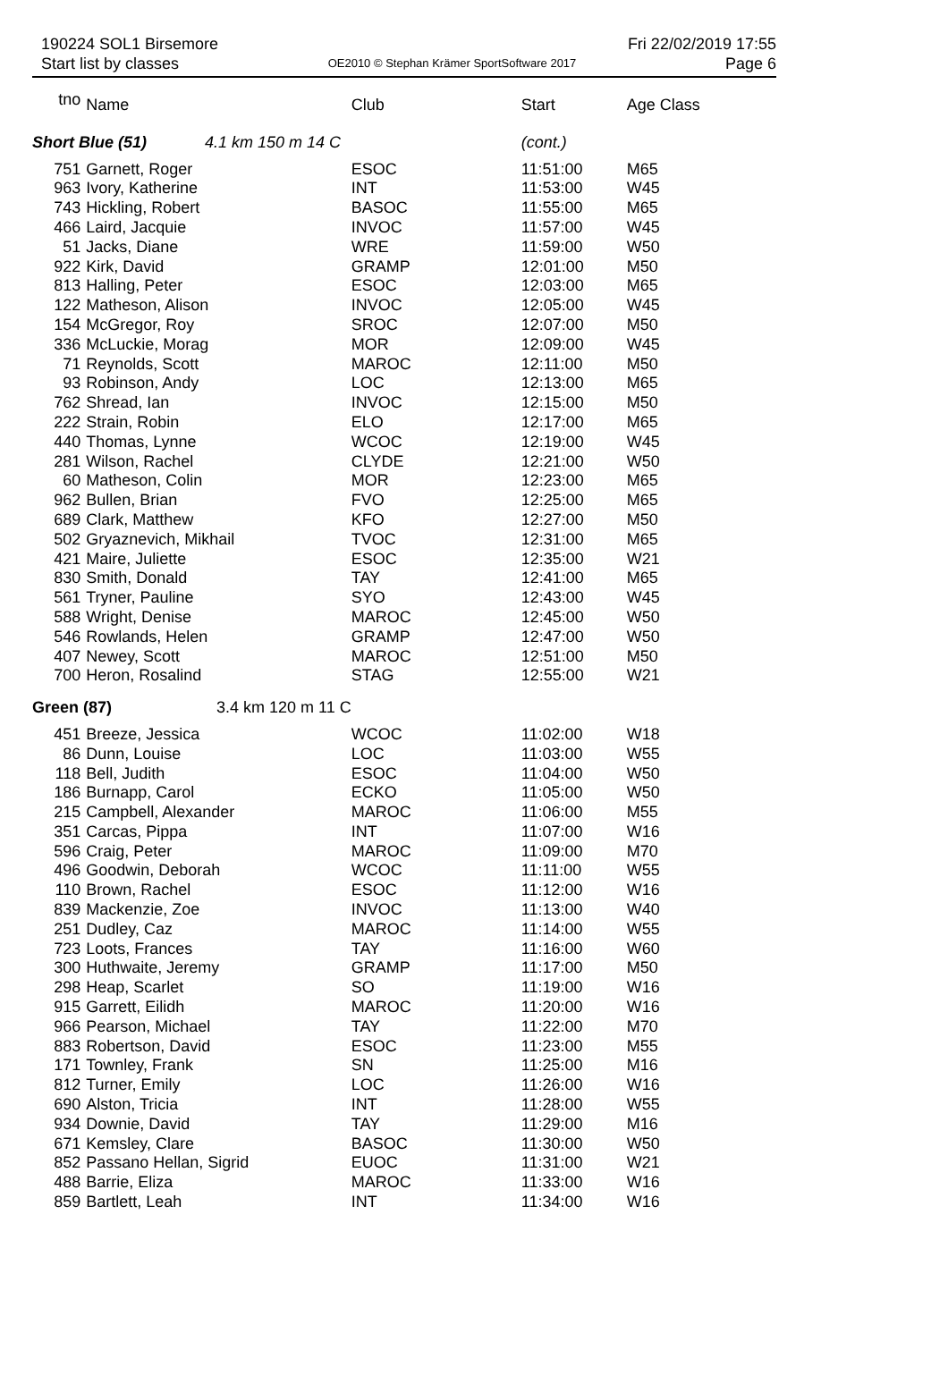190224 SOL1 Birsemore Fri 22/02/2019 17:55
Start list by classes OE2010 © Stephan Krämer SportSoftware 2017 Page 6
| tno | Name | Club | Start | Age Class |
| --- | --- | --- | --- | --- |
| Short Blue (51) 4.1 km 150 m 14 C | | | (cont.) | |
| 751 | Garnett, Roger | ESOC | 11:51:00 | M65 |
| 963 | Ivory, Katherine | INT | 11:53:00 | W45 |
| 743 | Hickling, Robert | BASOC | 11:55:00 | M65 |
| 466 | Laird, Jacquie | INVOC | 11:57:00 | W45 |
| 51 | Jacks, Diane | WRE | 11:59:00 | W50 |
| 922 | Kirk, David | GRAMP | 12:01:00 | M50 |
| 813 | Halling, Peter | ESOC | 12:03:00 | M65 |
| 122 | Matheson, Alison | INVOC | 12:05:00 | W45 |
| 154 | McGregor, Roy | SROC | 12:07:00 | M50 |
| 336 | McLuckie, Morag | MOR | 12:09:00 | W45 |
| 71 | Reynolds, Scott | MAROC | 12:11:00 | M50 |
| 93 | Robinson, Andy | LOC | 12:13:00 | M65 |
| 762 | Shread, Ian | INVOC | 12:15:00 | M50 |
| 222 | Strain, Robin | ELO | 12:17:00 | M65 |
| 440 | Thomas, Lynne | WCOC | 12:19:00 | W45 |
| 281 | Wilson, Rachel | CLYDE | 12:21:00 | W50 |
| 60 | Matheson, Colin | MOR | 12:23:00 | M65 |
| 962 | Bullen, Brian | FVO | 12:25:00 | M65 |
| 689 | Clark, Matthew | KFO | 12:27:00 | M50 |
| 502 | Gryaznevich, Mikhail | TVOC | 12:31:00 | M65 |
| 421 | Maire, Juliette | ESOC | 12:35:00 | W21 |
| 830 | Smith, Donald | TAY | 12:41:00 | M65 |
| 561 | Tryner, Pauline | SYO | 12:43:00 | W45 |
| 588 | Wright, Denise | MAROC | 12:45:00 | W50 |
| 546 | Rowlands, Helen | GRAMP | 12:47:00 | W50 |
| 407 | Newey, Scott | MAROC | 12:51:00 | M50 |
| 700 | Heron, Rosalind | STAG | 12:55:00 | W21 |
| Green (87) 3.4 km 120 m 11 C | | | | |
| 451 | Breeze, Jessica | WCOC | 11:02:00 | W18 |
| 86 | Dunn, Louise | LOC | 11:03:00 | W55 |
| 118 | Bell, Judith | ESOC | 11:04:00 | W50 |
| 186 | Burnapp, Carol | ECKO | 11:05:00 | W50 |
| 215 | Campbell, Alexander | MAROC | 11:06:00 | M55 |
| 351 | Carcas, Pippa | INT | 11:07:00 | W16 |
| 596 | Craig, Peter | MAROC | 11:09:00 | M70 |
| 496 | Goodwin, Deborah | WCOC | 11:11:00 | W55 |
| 110 | Brown, Rachel | ESOC | 11:12:00 | W16 |
| 839 | Mackenzie, Zoe | INVOC | 11:13:00 | W40 |
| 251 | Dudley, Caz | MAROC | 11:14:00 | W55 |
| 723 | Loots, Frances | TAY | 11:16:00 | W60 |
| 300 | Huthwaite, Jeremy | GRAMP | 11:17:00 | M50 |
| 298 | Heap, Scarlet | SO | 11:19:00 | W16 |
| 915 | Garrett, Eilidh | MAROC | 11:20:00 | W16 |
| 966 | Pearson, Michael | TAY | 11:22:00 | M70 |
| 883 | Robertson, David | ESOC | 11:23:00 | M55 |
| 171 | Townley, Frank | SN | 11:25:00 | M16 |
| 812 | Turner, Emily | LOC | 11:26:00 | W16 |
| 690 | Alston, Tricia | INT | 11:28:00 | W55 |
| 934 | Downie, David | TAY | 11:29:00 | M16 |
| 671 | Kemsley, Clare | BASOC | 11:30:00 | W50 |
| 852 | Passano Hellan, Sigrid | EUOC | 11:31:00 | W21 |
| 488 | Barrie, Eliza | MAROC | 11:33:00 | W16 |
| 859 | Bartlett, Leah | INT | 11:34:00 | W16 |